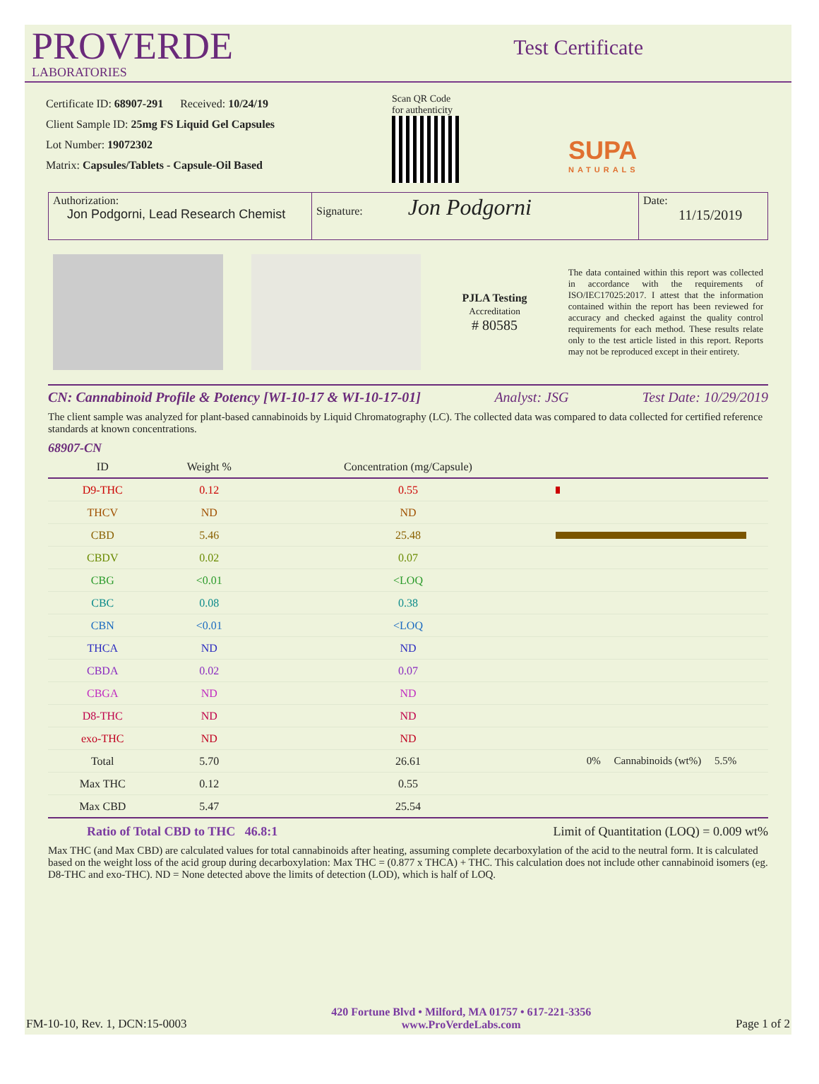PROVERDE
LABORATORIES
Test Certificate
Certificate ID: 68907-291 Received: 10/24/19
Client Sample ID: 25mg FS Liquid Gel Capsules
Lot Number: 19072302
Matrix: Capsules/Tablets - Capsule-Oil Based
Scan QR Code
for authenticity
SUPA
NATURALS
Authorization:
Jon Podgorni, Lead Research Chemist
Signature: Jon Podgorni
Date:
11/15/2019
PJLA Testing
Accreditation
# 80585
The data contained within this report was collected in accordance with the requirements of ISO/IEC17025:2017. I attest that the information contained within the report has been reviewed for accuracy and checked against the quality control requirements for each method. These results relate only to the test article listed in this report. Reports may not be reproduced except in their entirety.
CN: Cannabinoid Profile & Potency [WI-10-17 & WI-10-17-01] Analyst: JSG Test Date: 10/29/2019
The client sample was analyzed for plant-based cannabinoids by Liquid Chromatography (LC). The collected data was compared to data collected for certified reference standards at known concentrations.
68907-CN
| ID | Weight % | Concentration (mg/Capsule) | |
| --- | --- | --- | --- |
| D9-THC | 0.12 | 0.55 | |
| THCV | ND | ND | |
| CBD | 5.46 | 25.48 | |
| CBDV | 0.02 | 0.07 | |
| CBG | <0.01 | <LOQ | |
| CBC | 0.08 | 0.38 | |
| CBN | <0.01 | <LOQ | |
| THCA | ND | ND | |
| CBDA | 0.02 | 0.07 | |
| CBGA | ND | ND | |
| D8-THC | ND | ND | |
| exo-THC | ND | ND | |
| Total | 5.70 | 26.61 | 0% Cannabinoids (wt%) 5.5% |
| Max THC | 0.12 | 0.55 | |
| Max CBD | 5.47 | 25.54 | |
Ratio of Total CBD to THC 46.8:1 Limit of Quantitation (LOQ) = 0.009 wt%
Max THC (and Max CBD) are calculated values for total cannabinoids after heating, assuming complete decarboxylation of the acid to the neutral form. It is calculated based on the weight loss of the acid group during decarboxylation: Max THC = (0.877 x THCA) + THC. This calculation does not include other cannabinoid isomers (eg. D8-THC and exo-THC). ND = None detected above the limits of detection (LOD), which is half of LOQ.
FM-10-10, Rev. 1, DCN:15-0003 420 Fortune Blvd • Milford, MA 01757 • 617-221-3356
www.ProVerdeLabs.com Page 1 of 2